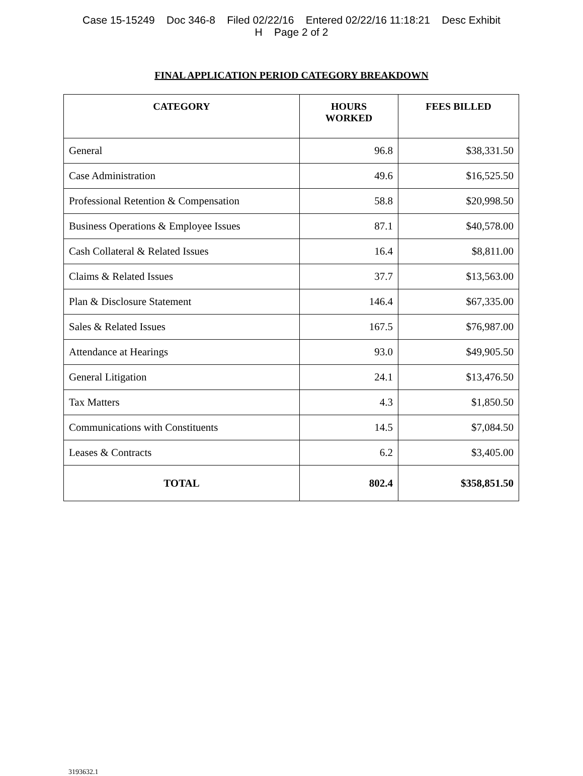Case 15-15249 Doc 346-8 Filed 02/22/16 Entered 02/22/16 11:18:21 Desc Exhibit
H Page 2 of 2
FINAL APPLICATION PERIOD CATEGORY BREAKDOWN
| CATEGORY | HOURS WORKED | FEES BILLED |
| --- | --- | --- |
| General | 96.8 | $38,331.50 |
| Case Administration | 49.6 | $16,525.50 |
| Professional Retention & Compensation | 58.8 | $20,998.50 |
| Business Operations & Employee Issues | 87.1 | $40,578.00 |
| Cash Collateral & Related Issues | 16.4 | $8,811.00 |
| Claims & Related Issues | 37.7 | $13,563.00 |
| Plan & Disclosure Statement | 146.4 | $67,335.00 |
| Sales & Related Issues | 167.5 | $76,987.00 |
| Attendance at Hearings | 93.0 | $49,905.50 |
| General Litigation | 24.1 | $13,476.50 |
| Tax Matters | 4.3 | $1,850.50 |
| Communications with Constituents | 14.5 | $7,084.50 |
| Leases & Contracts | 6.2 | $3,405.00 |
| TOTAL | 802.4 | $358,851.50 |
3193632.1